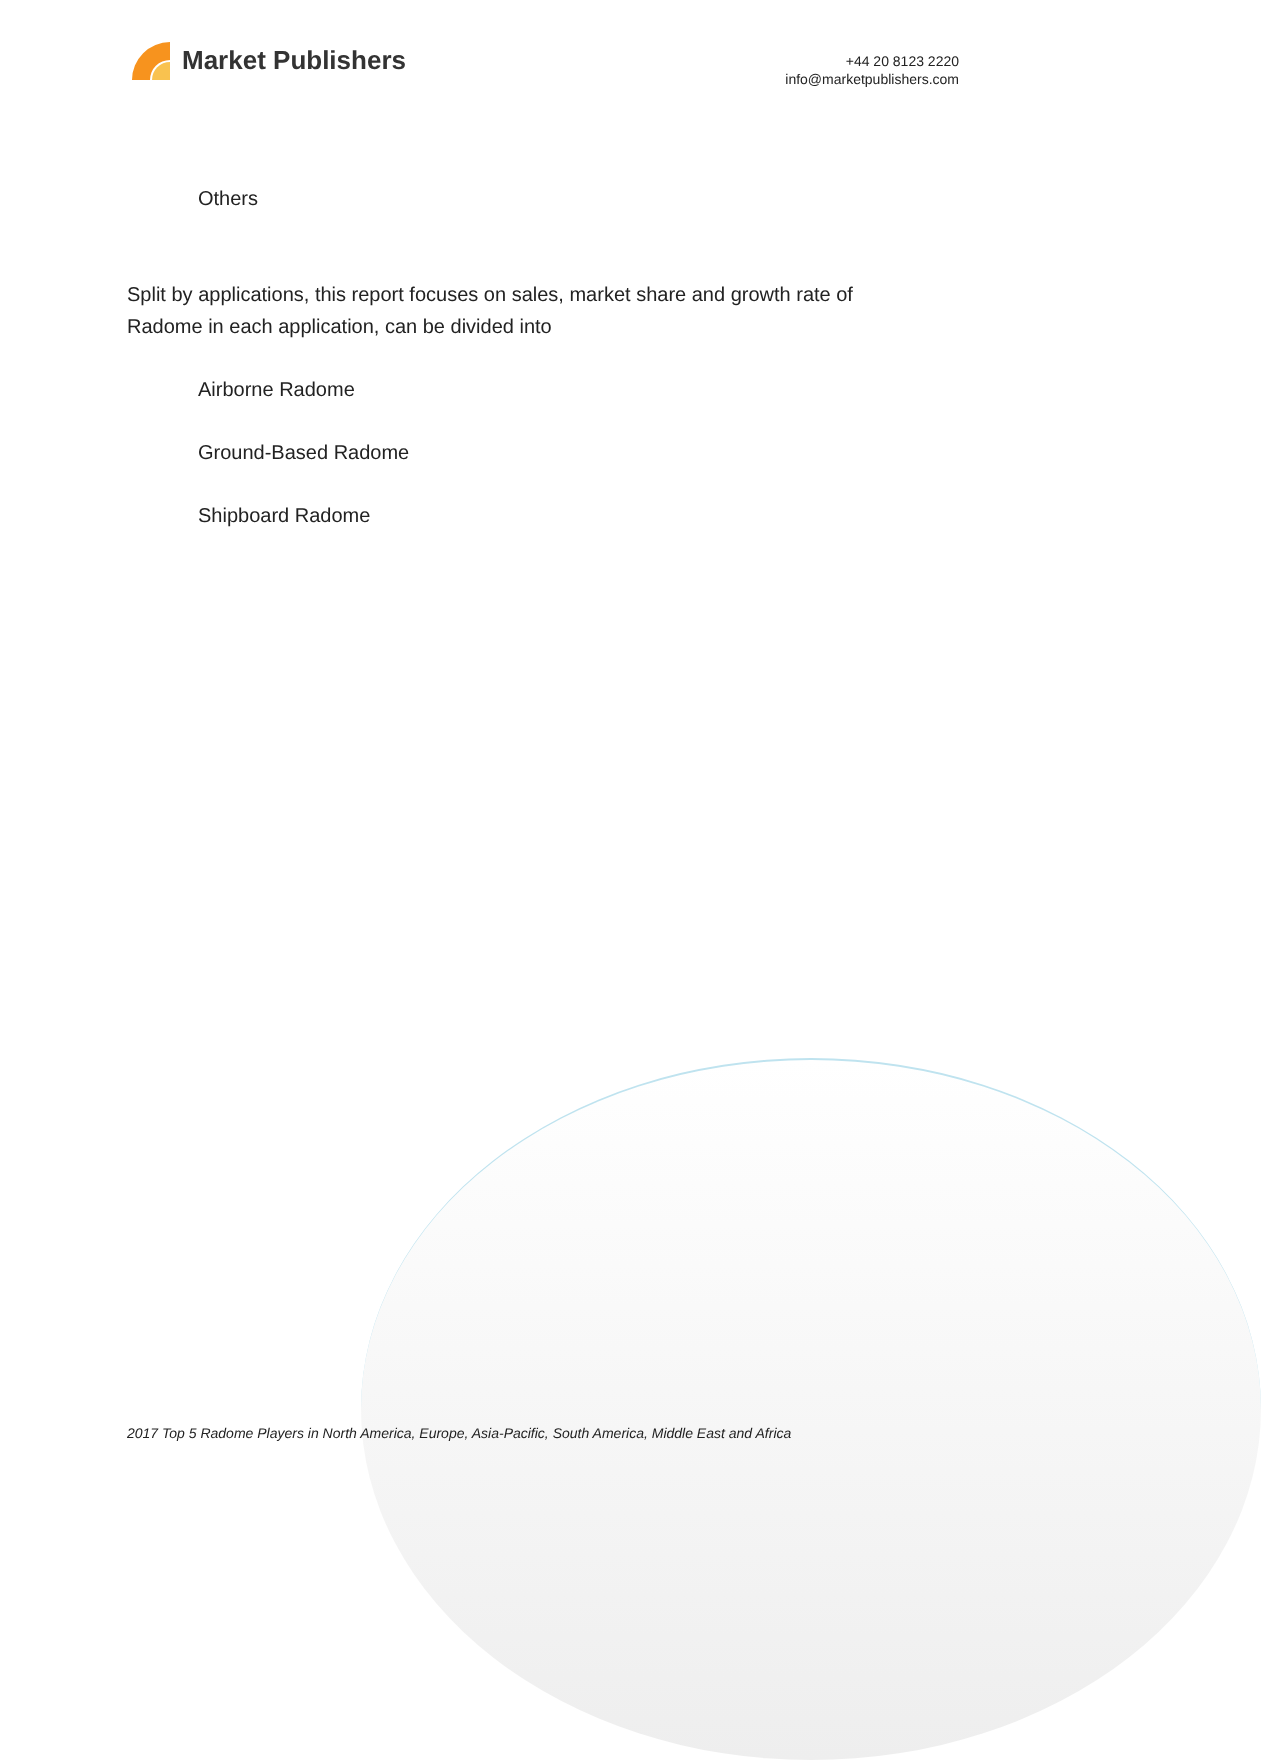Market Publishers
+44 20 8123 2220
info@marketpublishers.com
Others
Split by applications, this report focuses on sales, market share and growth rate of Radome in each application, can be divided into
Airborne Radome
Ground-Based Radome
Shipboard Radome
2017 Top 5 Radome Players in North America, Europe, Asia-Pacific, South America, Middle East and Africa